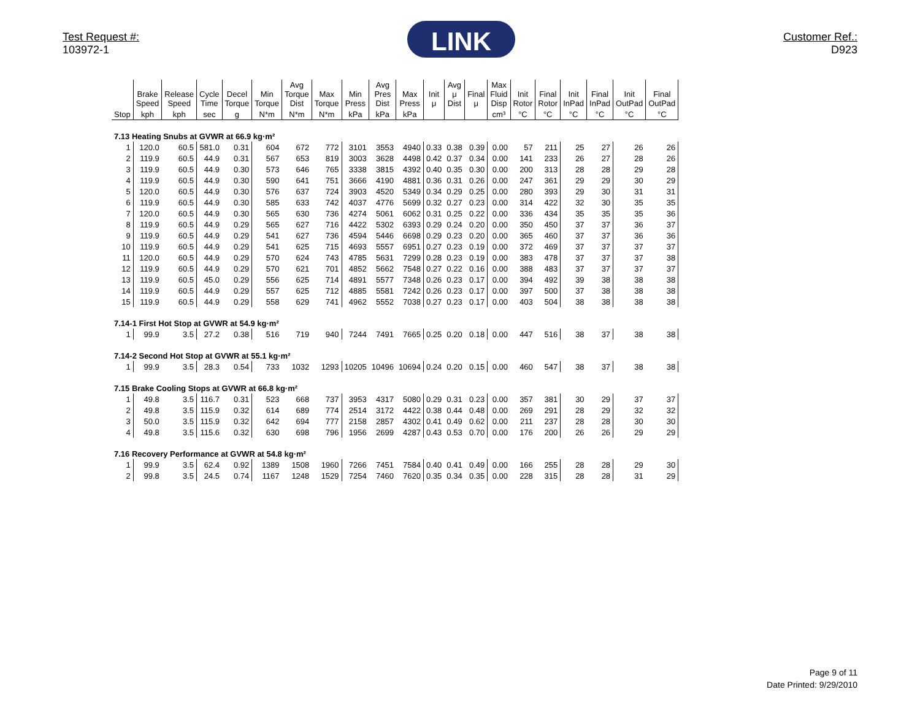Test Request #:
103972-1
LINK
Customer Ref.:
D923
| | Brake Speed | Release Speed | Cycle Time | Decel Torque | Min Torque | Avg Torque Dist | Max Torque | Min Press | Avg Pres Dist | Max Press | Init μ | Avg μ Dist | Final μ | Max Fluid Disp | Init Rotor | Final Rotor | Init InPad | Final InPad | Init OutPad | Final OutPad |
| --- | --- | --- | --- | --- | --- | --- | --- | --- | --- | --- | --- | --- | --- | --- | --- | --- | --- | --- | --- | --- |
| Stop | kph | kph | sec | g | N*m | N*m | N*m | kPa | kPa | kPa | | | | cm³ | °C | °C | °C | °C | °C | °C |
| 7.13 Heating Snubs at GVWR at 66.9 kg·m² | | | | | | | | | | | | | | | | | | | | |
| 1 | 120.0 | 60.5 | 581.0 | 0.31 | 604 | 672 | 772 | 3101 | 3553 | 4940 | 0.33 | 0.38 | 0.39 | 0.00 | 57 | 211 | 25 | 27 | 26 | 26 |
| 2 | 119.9 | 60.5 | 44.9 | 0.31 | 567 | 653 | 819 | 3003 | 3628 | 4498 | 0.42 | 0.37 | 0.34 | 0.00 | 141 | 233 | 26 | 27 | 28 | 26 |
| 3 | 119.9 | 60.5 | 44.9 | 0.30 | 573 | 646 | 765 | 3338 | 3815 | 4392 | 0.40 | 0.35 | 0.30 | 0.00 | 200 | 313 | 28 | 28 | 29 | 28 |
| 4 | 119.9 | 60.5 | 44.9 | 0.30 | 590 | 641 | 751 | 3666 | 4190 | 4881 | 0.36 | 0.31 | 0.26 | 0.00 | 247 | 361 | 29 | 29 | 30 | 29 |
| 5 | 120.0 | 60.5 | 44.9 | 0.30 | 576 | 637 | 724 | 3903 | 4520 | 5349 | 0.34 | 0.29 | 0.25 | 0.00 | 280 | 393 | 29 | 30 | 31 | 31 |
| 6 | 119.9 | 60.5 | 44.9 | 0.30 | 585 | 633 | 742 | 4037 | 4776 | 5699 | 0.32 | 0.27 | 0.23 | 0.00 | 314 | 422 | 32 | 30 | 35 | 35 |
| 7 | 120.0 | 60.5 | 44.9 | 0.30 | 565 | 630 | 736 | 4274 | 5061 | 6062 | 0.31 | 0.25 | 0.22 | 0.00 | 336 | 434 | 35 | 35 | 35 | 36 |
| 8 | 119.9 | 60.5 | 44.9 | 0.29 | 565 | 627 | 716 | 4422 | 5302 | 6393 | 0.29 | 0.24 | 0.20 | 0.00 | 350 | 450 | 37 | 37 | 36 | 37 |
| 9 | 119.9 | 60.5 | 44.9 | 0.29 | 541 | 627 | 736 | 4594 | 5446 | 6698 | 0.29 | 0.23 | 0.20 | 0.00 | 365 | 460 | 37 | 37 | 36 | 36 |
| 10 | 119.9 | 60.5 | 44.9 | 0.29 | 541 | 625 | 715 | 4693 | 5557 | 6951 | 0.27 | 0.23 | 0.19 | 0.00 | 372 | 469 | 37 | 37 | 37 | 37 |
| 11 | 120.0 | 60.5 | 44.9 | 0.29 | 570 | 624 | 743 | 4785 | 5631 | 7299 | 0.28 | 0.23 | 0.19 | 0.00 | 383 | 478 | 37 | 37 | 37 | 38 |
| 12 | 119.9 | 60.5 | 44.9 | 0.29 | 570 | 621 | 701 | 4852 | 5662 | 7548 | 0.27 | 0.22 | 0.16 | 0.00 | 388 | 483 | 37 | 37 | 37 | 37 |
| 13 | 119.9 | 60.5 | 45.0 | 0.29 | 556 | 625 | 714 | 4891 | 5577 | 7348 | 0.26 | 0.23 | 0.17 | 0.00 | 394 | 492 | 39 | 38 | 38 | 38 |
| 14 | 119.9 | 60.5 | 44.9 | 0.29 | 557 | 625 | 712 | 4885 | 5581 | 7242 | 0.26 | 0.23 | 0.17 | 0.00 | 397 | 500 | 37 | 38 | 38 | 38 |
| 15 | 119.9 | 60.5 | 44.9 | 0.29 | 558 | 629 | 741 | 4962 | 5552 | 7038 | 0.27 | 0.23 | 0.17 | 0.00 | 403 | 504 | 38 | 38 | 38 | 38 |
| 7.14-1 First Hot Stop at GVWR at 54.9 kg·m² | | | | | | | | | | | | | | | | | | | | |
| 1 | 99.9 | 3.5 | 27.2 | 0.38 | 516 | 719 | 940 | 7244 | 7491 | 7665 | 0.25 | 0.20 | 0.18 | 0.00 | 447 | 516 | 38 | 37 | 38 | 38 |
| 7.14-2 Second Hot Stop at GVWR at 55.1 kg·m² | | | | | | | | | | | | | | | | | | | | |
| 1 | 99.9 | 3.5 | 28.3 | 0.54 | 733 | 1032 | 1293 | 10205 | 10496 | 10694 | 0.24 | 0.20 | 0.15 | 0.00 | 460 | 547 | 38 | 37 | 38 | 38 |
| 7.15 Brake Cooling Stops at GVWR at 66.8 kg·m² | | | | | | | | | | | | | | | | | | | | |
| 1 | 49.8 | 3.5 | 116.7 | 0.31 | 523 | 668 | 737 | 3953 | 4317 | 5080 | 0.29 | 0.31 | 0.23 | 0.00 | 357 | 381 | 30 | 29 | 37 | 37 |
| 2 | 49.8 | 3.5 | 115.9 | 0.32 | 614 | 689 | 774 | 2514 | 3172 | 4422 | 0.38 | 0.44 | 0.48 | 0.00 | 269 | 291 | 28 | 29 | 32 | 32 |
| 3 | 50.0 | 3.5 | 115.9 | 0.32 | 642 | 694 | 777 | 2158 | 2857 | 4302 | 0.41 | 0.49 | 0.62 | 0.00 | 211 | 237 | 28 | 28 | 30 | 30 |
| 4 | 49.8 | 3.5 | 115.6 | 0.32 | 630 | 698 | 796 | 1956 | 2699 | 4287 | 0.43 | 0.53 | 0.70 | 0.00 | 176 | 200 | 26 | 26 | 29 | 29 |
| 7.16 Recovery Performance at GVWR at 54.8 kg·m² | | | | | | | | | | | | | | | | | | | | |
| 1 | 99.9 | 3.5 | 62.4 | 0.92 | 1389 | 1508 | 1960 | 7266 | 7451 | 7584 | 0.40 | 0.41 | 0.49 | 0.00 | 166 | 255 | 28 | 28 | 29 | 30 |
| 2 | 99.8 | 3.5 | 24.5 | 0.74 | 1167 | 1248 | 1529 | 7254 | 7460 | 7620 | 0.35 | 0.34 | 0.35 | 0.00 | 228 | 315 | 28 | 28 | 31 | 29 |
Page 9 of 11
Date Printed: 9/29/2010